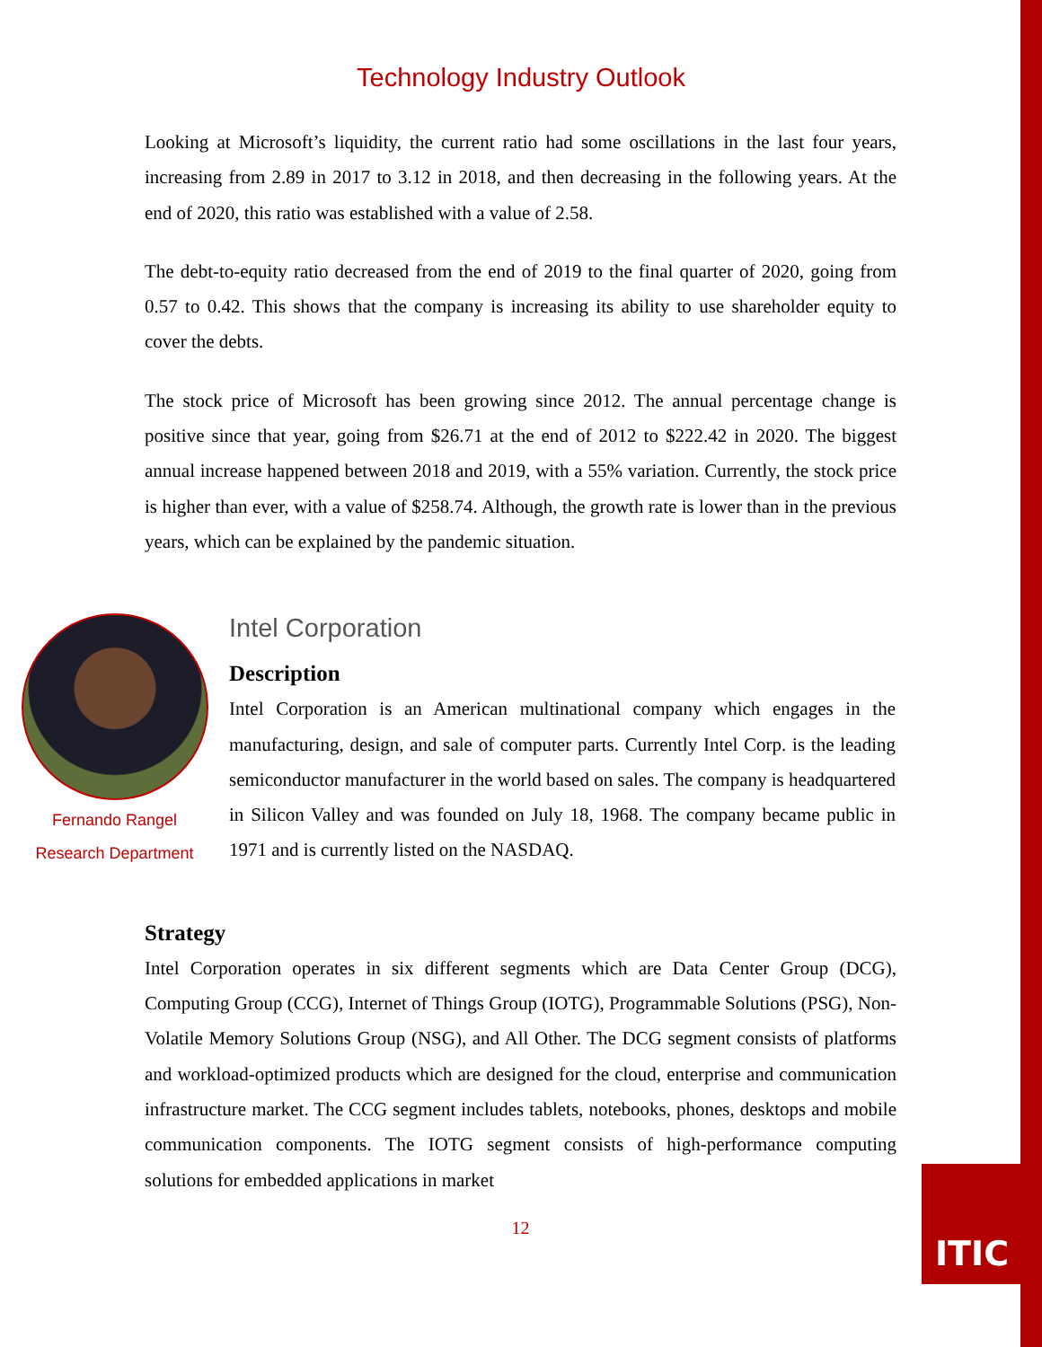ITIC
Technology Industry Outlook
Looking at Microsoft’s liquidity, the current ratio had some oscillations in the last four years, increasing from 2.89 in 2017 to 3.12 in 2018, and then decreasing in the following years. At the end of 2020, this ratio was established with a value of 2.58.
The debt-to-equity ratio decreased from the end of 2019 to the final quarter of 2020, going from 0.57 to 0.42. This shows that the company is increasing its ability to use shareholder equity to cover the debts.
The stock price of Microsoft has been growing since 2012. The annual percentage change is positive since that year, going from $26.71 at the end of 2012 to $222.42 in 2020. The biggest annual increase happened between 2018 and 2019, with a 55% variation. Currently, the stock price is higher than ever, with a value of $258.74. Although, the growth rate is lower than in the previous years, which can be explained by the pandemic situation.
Fernando Rangel
Research Department
Intel Corporation
Description
Intel Corporation is an American multinational company which engages in the manufacturing, design, and sale of computer parts. Currently Intel Corp. is the leading semiconductor manufacturer in the world based on sales. The company is headquartered in Silicon Valley and was founded on July 18, 1968. The company became public in 1971 and is currently listed on the NASDAQ.
Strategy
Intel Corporation operates in six different segments which are Data Center Group (DCG), Computing Group (CCG), Internet of Things Group (IOTG), Programmable Solutions (PSG), Non-Volatile Memory Solutions Group (NSG), and All Other. The DCG segment consists of platforms and workload-optimized products which are designed for the cloud, enterprise and communication infrastructure market. The CCG segment includes tablets, notebooks, phones, desktops and mobile communication components. The IOTG segment consists of high-performance computing solutions for embedded applications in market
12